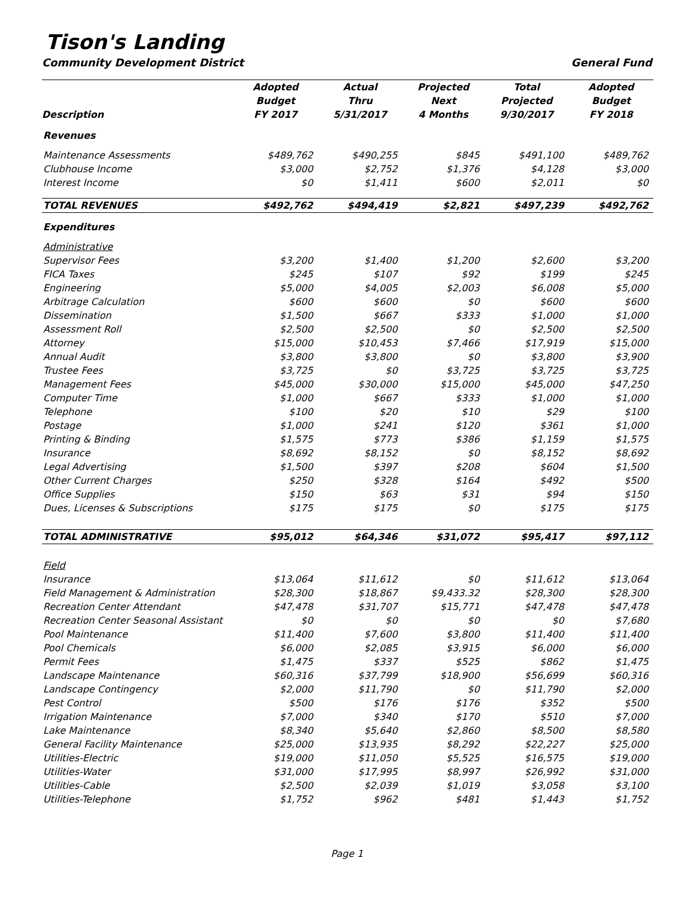Tison's Landing
Community Development District General Fund
| Description | Adopted Budget FY 2017 | Actual Thru 5/31/2017 | Projected Next 4 Months | Total Projected 9/30/2017 | Adopted Budget FY 2018 |
| --- | --- | --- | --- | --- | --- |
| Revenues | | | | | |
| Maintenance Assessments | $489,762 | $490,255 | $845 | $491,100 | $489,762 |
| Clubhouse Income | $3,000 | $2,752 | $1,376 | $4,128 | $3,000 |
| Interest Income | $0 | $1,411 | $600 | $2,011 | $0 |
| TOTAL REVENUES | $492,762 | $494,419 | $2,821 | $497,239 | $492,762 |
| Expenditures | | | | | |
| Administrative | | | | | |
| Supervisor Fees | $3,200 | $1,400 | $1,200 | $2,600 | $3,200 |
| FICA Taxes | $245 | $107 | $92 | $199 | $245 |
| Engineering | $5,000 | $4,005 | $2,003 | $6,008 | $5,000 |
| Arbitrage Calculation | $600 | $600 | $0 | $600 | $600 |
| Dissemination | $1,500 | $667 | $333 | $1,000 | $1,000 |
| Assessment Roll | $2,500 | $2,500 | $0 | $2,500 | $2,500 |
| Attorney | $15,000 | $10,453 | $7,466 | $17,919 | $15,000 |
| Annual Audit | $3,800 | $3,800 | $0 | $3,800 | $3,900 |
| Trustee Fees | $3,725 | $0 | $3,725 | $3,725 | $3,725 |
| Management Fees | $45,000 | $30,000 | $15,000 | $45,000 | $47,250 |
| Computer Time | $1,000 | $667 | $333 | $1,000 | $1,000 |
| Telephone | $100 | $20 | $10 | $29 | $100 |
| Postage | $1,000 | $241 | $120 | $361 | $1,000 |
| Printing & Binding | $1,575 | $773 | $386 | $1,159 | $1,575 |
| Insurance | $8,692 | $8,152 | $0 | $8,152 | $8,692 |
| Legal Advertising | $1,500 | $397 | $208 | $604 | $1,500 |
| Other Current Charges | $250 | $328 | $164 | $492 | $500 |
| Office Supplies | $150 | $63 | $31 | $94 | $150 |
| Dues, Licenses & Subscriptions | $175 | $175 | $0 | $175 | $175 |
| TOTAL ADMINISTRATIVE | $95,012 | $64,346 | $31,072 | $95,417 | $97,112 |
| Field | | | | | |
| Insurance | $13,064 | $11,612 | $0 | $11,612 | $13,064 |
| Field Management & Administration | $28,300 | $18,867 | $9,433.32 | $28,300 | $28,300 |
| Recreation Center Attendant | $47,478 | $31,707 | $15,771 | $47,478 | $47,478 |
| Recreation Center Seasonal Assistant | $0 | $0 | $0 | $0 | $7,680 |
| Pool Maintenance | $11,400 | $7,600 | $3,800 | $11,400 | $11,400 |
| Pool Chemicals | $6,000 | $2,085 | $3,915 | $6,000 | $6,000 |
| Permit Fees | $1,475 | $337 | $525 | $862 | $1,475 |
| Landscape Maintenance | $60,316 | $37,799 | $18,900 | $56,699 | $60,316 |
| Landscape Contingency | $2,000 | $11,790 | $0 | $11,790 | $2,000 |
| Pest Control | $500 | $176 | $176 | $352 | $500 |
| Irrigation Maintenance | $7,000 | $340 | $170 | $510 | $7,000 |
| Lake Maintenance | $8,340 | $5,640 | $2,860 | $8,500 | $8,580 |
| General Facility Maintenance | $25,000 | $13,935 | $8,292 | $22,227 | $25,000 |
| Utilities-Electric | $19,000 | $11,050 | $5,525 | $16,575 | $19,000 |
| Utilities-Water | $31,000 | $17,995 | $8,997 | $26,992 | $31,000 |
| Utilities-Cable | $2,500 | $2,039 | $1,019 | $3,058 | $3,100 |
| Utilities-Telephone | $1,752 | $962 | $481 | $1,443 | $1,752 |
Page 1